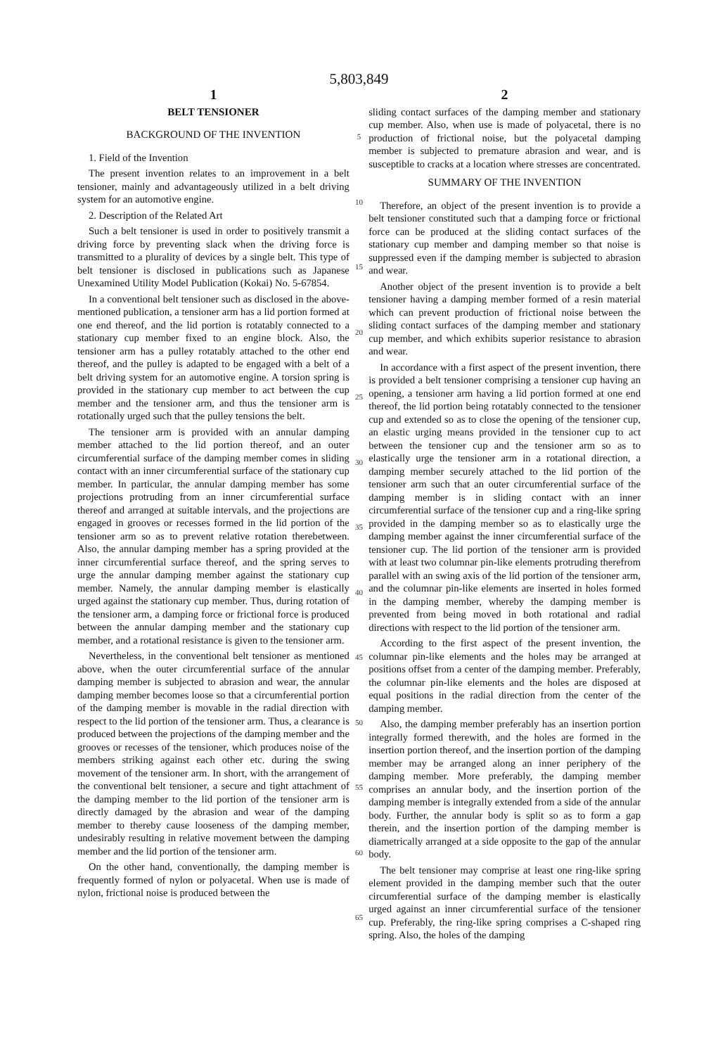5,803,849
1
BELT TENSIONER
BACKGROUND OF THE INVENTION
1. Field of the Invention
The present invention relates to an improvement in a belt tensioner, mainly and advantageously utilized in a belt driving system for an automotive engine.
2. Description of the Related Art
Such a belt tensioner is used in order to positively transmit a driving force by preventing slack when the driving force is transmitted to a plurality of devices by a single belt. This type of belt tensioner is disclosed in publications such as Japanese Unexamined Utility Model Publication (Kokai) No. 5-67854.
In a conventional belt tensioner such as disclosed in the above-mentioned publication, a tensioner arm has a lid portion formed at one end thereof, and the lid portion is rotatably connected to a stationary cup member fixed to an engine block. Also, the tensioner arm has a pulley rotatably attached to the other end thereof, and the pulley is adapted to be engaged with a belt of a belt driving system for an automotive engine. A torsion spring is provided in the stationary cup member to act between the cup member and the tensioner arm, and thus the tensioner arm is rotationally urged such that the pulley tensions the belt.
The tensioner arm is provided with an annular damping member attached to the lid portion thereof, and an outer circumferential surface of the damping member comes in sliding contact with an inner circumferential surface of the stationary cup member. In particular, the annular damping member has some projections protruding from an inner circumferential surface thereof and arranged at suitable intervals, and the projections are engaged in grooves or recesses formed in the lid portion of the tensioner arm so as to prevent relative rotation therebetween. Also, the annular damping member has a spring provided at the inner circumferential surface thereof, and the spring serves to urge the annular damping member against the stationary cup member. Namely, the annular damping member is elastically urged against the stationary cup member. Thus, during rotation of the tensioner arm, a damping force or frictional force is produced between the annular damping member and the stationary cup member, and a rotational resistance is given to the tensioner arm.
Nevertheless, in the conventional belt tensioner as mentioned above, when the outer circumferential surface of the annular damping member is subjected to abrasion and wear, the annular damping member becomes loose so that a circumferential portion of the damping member is movable in the radial direction with respect to the lid portion of the tensioner arm. Thus, a clearance is produced between the projections of the damping member and the grooves or recesses of the tensioner, which produces noise of the members striking against each other etc. during the swing movement of the tensioner arm. In short, with the arrangement of the conventional belt tensioner, a secure and tight attachment of the damping member to the lid portion of the tensioner arm is directly damaged by the abrasion and wear of the damping member to thereby cause looseness of the damping member, undesirably resulting in relative movement between the damping member and the lid portion of the tensioner arm.
On the other hand, conventionally, the damping member is frequently formed of nylon or polyacetal. When use is made of nylon, frictional noise is produced between the
5
10
15
20
25
30
35
40
45
50
55
60
65
2
sliding contact surfaces of the damping member and stationary cup member. Also, when use is made of polyacetal, there is no production of frictional noise, but the polyacetal damping member is subjected to premature abrasion and wear, and is susceptible to cracks at a location where stresses are concentrated.
SUMMARY OF THE INVENTION
Therefore, an object of the present invention is to provide a belt tensioner constituted such that a damping force or frictional force can be produced at the sliding contact surfaces of the stationary cup member and damping member so that noise is suppressed even if the damping member is subjected to abrasion and wear.
Another object of the present invention is to provide a belt tensioner having a damping member formed of a resin material which can prevent production of frictional noise between the sliding contact surfaces of the damping member and stationary cup member, and which exhibits superior resistance to abrasion and wear.
In accordance with a first aspect of the present invention, there is provided a belt tensioner comprising a tensioner cup having an opening, a tensioner arm having a lid portion formed at one end thereof, the lid portion being rotatably connected to the tensioner cup and extended so as to close the opening of the tensioner cup, an elastic urging means provided in the tensioner cup to act between the tensioner cup and the tensioner arm so as to elastically urge the tensioner arm in a rotational direction, a damping member securely attached to the lid portion of the tensioner arm such that an outer circumferential surface of the damping member is in sliding contact with an inner circumferential surface of the tensioner cup and a ring-like spring provided in the damping member so as to elastically urge the damping member against the inner circumferential surface of the tensioner cup. The lid portion of the tensioner arm is provided with at least two columnar pin-like elements protruding therefrom parallel with an swing axis of the lid portion of the tensioner arm, and the columnar pin-like elements are inserted in holes formed in the damping member, whereby the damping member is prevented from being moved in both rotational and radial directions with respect to the lid portion of the tensioner arm.
According to the first aspect of the present invention, the columnar pin-like elements and the holes may be arranged at positions offset from a center of the damping member. Preferably, the columnar pin-like elements and the holes are disposed at equal positions in the radial direction from the center of the damping member.
Also, the damping member preferably has an insertion portion integrally formed therewith, and the holes are formed in the insertion portion thereof, and the insertion portion of the damping member may be arranged along an inner periphery of the damping member. More preferably, the damping member comprises an annular body, and the insertion portion of the damping member is integrally extended from a side of the annular body. Further, the annular body is split so as to form a gap therein, and the insertion portion of the damping member is diametrically arranged at a side opposite to the gap of the annular body.
The belt tensioner may comprise at least one ring-like spring element provided in the damping member such that the outer circumferential surface of the damping member is elastically urged against an inner circumferential surface of the tensioner cup. Preferably, the ring-like spring comprises a C-shaped ring spring. Also, the holes of the damping